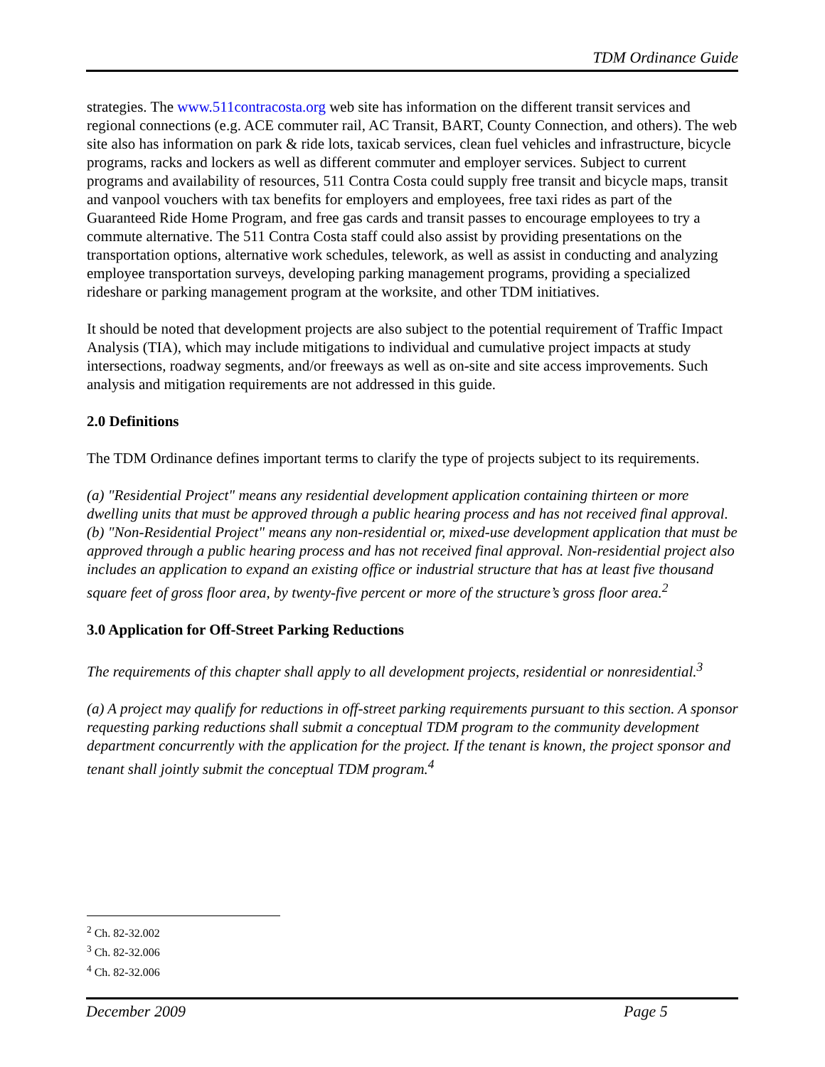TDM Ordinance Guide
strategies. The www.511contracosta.org web site has information on the different transit services and regional connections (e.g. ACE commuter rail, AC Transit, BART, County Connection, and others). The web site also has information on park & ride lots, taxicab services, clean fuel vehicles and infrastructure, bicycle programs, racks and lockers as well as different commuter and employer services. Subject to current programs and availability of resources, 511 Contra Costa could supply free transit and bicycle maps, transit and vanpool vouchers with tax benefits for employers and employees, free taxi rides as part of the Guaranteed Ride Home Program, and free gas cards and transit passes to encourage employees to try a commute alternative. The 511 Contra Costa staff could also assist by providing presentations on the transportation options, alternative work schedules, telework, as well as assist in conducting and analyzing employee transportation surveys, developing parking management programs, providing a specialized rideshare or parking management program at the worksite, and other TDM initiatives.
It should be noted that development projects are also subject to the potential requirement of Traffic Impact Analysis (TIA), which may include mitigations to individual and cumulative project impacts at study intersections, roadway segments, and/or freeways as well as on-site and site access improvements. Such analysis and mitigation requirements are not addressed in this guide.
2.0 Definitions
The TDM Ordinance defines important terms to clarify the type of projects subject to its requirements.
(a) "Residential Project" means any residential development application containing thirteen or more dwelling units that must be approved through a public hearing process and has not received final approval.
(b) "Non-Residential Project" means any non-residential or, mixed-use development application that must be approved through a public hearing process and has not received final approval. Non-residential project also includes an application to expand an existing office or industrial structure that has at least five thousand square feet of gross floor area, by twenty-five percent or more of the structure’s gross floor area.<sup>2</sup>
3.0 Application for Off-Street Parking Reductions
The requirements of this chapter shall apply to all development projects, residential or nonresidential.<sup>3</sup>
(a) A project may qualify for reductions in off-street parking requirements pursuant to this section. A sponsor requesting parking reductions shall submit a conceptual TDM program to the community development department concurrently with the application for the project. If the tenant is known, the project sponsor and tenant shall jointly submit the conceptual TDM program.<sup>4</sup>
<sup>2</sup> Ch. 82-32.002
<sup>3</sup> Ch. 82-32.006
<sup>4</sup> Ch. 82-32.006
December 2009 Page 5